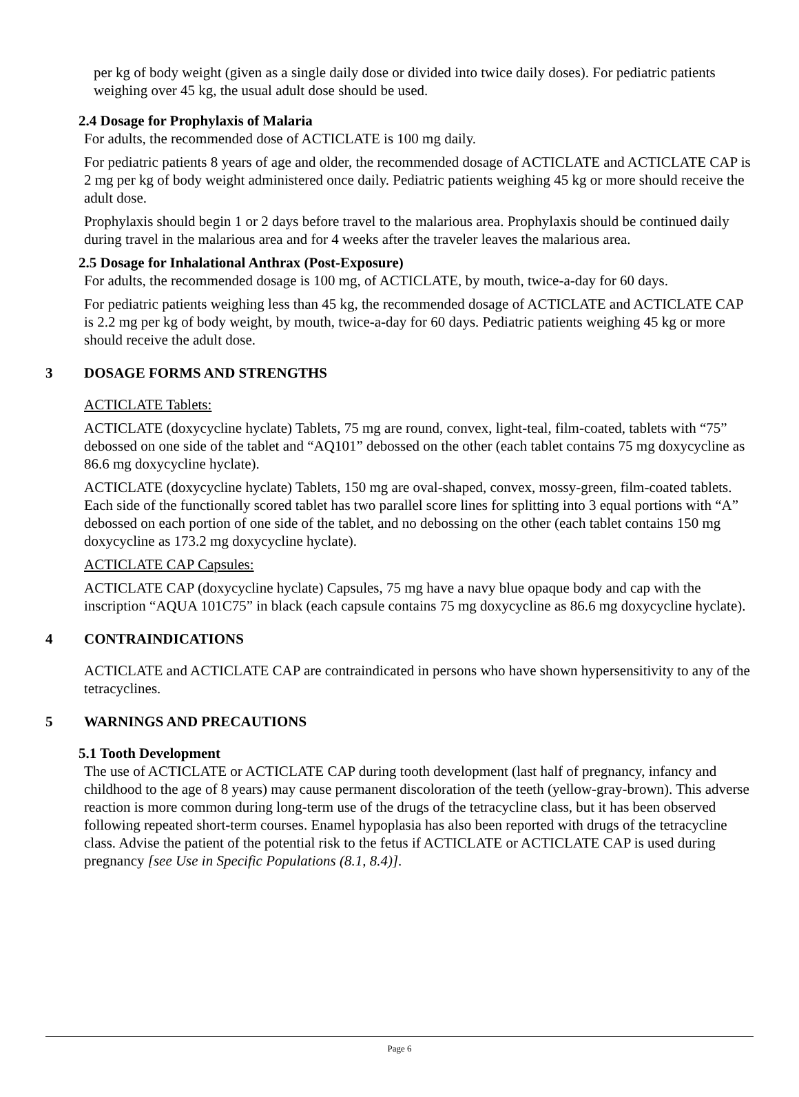per kg of body weight (given as a single daily dose or divided into twice daily doses). For pediatric patients weighing over 45 kg, the usual adult dose should be used.
2.4 Dosage for Prophylaxis of Malaria
For adults, the recommended dose of ACTICLATE is 100 mg daily.
For pediatric patients 8 years of age and older, the recommended dosage of ACTICLATE and ACTICLATE CAP is 2 mg per kg of body weight administered once daily. Pediatric patients weighing 45 kg or more should receive the adult dose.
Prophylaxis should begin 1 or 2 days before travel to the malarious area. Prophylaxis should be continued daily during travel in the malarious area and for 4 weeks after the traveler leaves the malarious area.
2.5 Dosage for Inhalational Anthrax (Post-Exposure)
For adults, the recommended dosage is 100 mg, of ACTICLATE, by mouth, twice-a-day for 60 days.
For pediatric patients weighing less than 45 kg, the recommended dosage of ACTICLATE and ACTICLATE CAP is 2.2 mg per kg of body weight, by mouth, twice-a-day for 60 days. Pediatric patients weighing 45 kg or more should receive the adult dose.
3 DOSAGE FORMS AND STRENGTHS
ACTICLATE Tablets:
ACTICLATE (doxycycline hyclate) Tablets, 75 mg are round, convex, light-teal, film-coated, tablets with “75” debossed on one side of the tablet and “AQ101” debossed on the other (each tablet contains 75 mg doxycycline as 86.6 mg doxycycline hyclate).
ACTICLATE (doxycycline hyclate) Tablets, 150 mg are oval-shaped, convex, mossy-green, film-coated tablets. Each side of the functionally scored tablet has two parallel score lines for splitting into 3 equal portions with “A” debossed on each portion of one side of the tablet, and no debossing on the other (each tablet contains 150 mg doxycycline as 173.2 mg doxycycline hyclate).
ACTICLATE CAP Capsules:
ACTICLATE CAP (doxycycline hyclate) Capsules, 75 mg have a navy blue opaque body and cap with the inscription “AQUA 101C75” in black (each capsule contains 75 mg doxycycline as 86.6 mg doxycycline hyclate).
4 CONTRAINDICATIONS
ACTICLATE and ACTICLATE CAP are contraindicated in persons who have shown hypersensitivity to any of the tetracyclines.
5 WARNINGS AND PRECAUTIONS
5.1 Tooth Development
The use of ACTICLATE or ACTICLATE CAP during tooth development (last half of pregnancy, infancy and childhood to the age of 8 years) may cause permanent discoloration of the teeth (yellow-gray-brown). This adverse reaction is more common during long-term use of the drugs of the tetracycline class, but it has been observed following repeated short-term courses. Enamel hypoplasia has also been reported with drugs of the tetracycline class. Advise the patient of the potential risk to the fetus if ACTICLATE or ACTICLATE CAP is used during pregnancy [see Use in Specific Populations (8.1, 8.4)].
Page 6